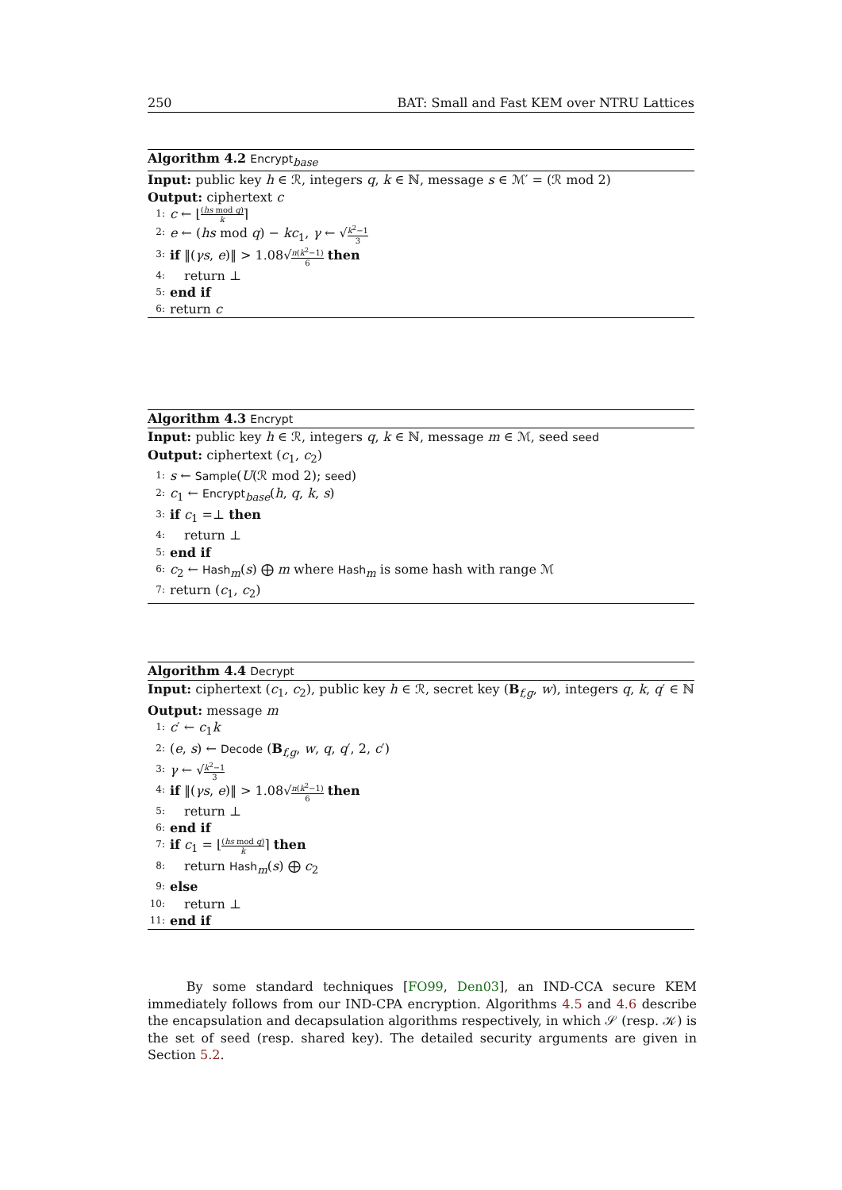250 BAT: Small and Fast KEM over NTRU Lattices
Algorithm 4.2 Encrypt<sub>base</sub>
Input: public key h ∈ ℛ, integers q, k ∈ ℕ, message s ∈ ℳ′ = (ℛ mod 2)
Output: ciphertext c
1: c ← ⌊(hs mod q) k⌉
2: e ← (hs mod q) − kc<sub>1</sub>, γ ← √k<sup>2</sup>−1 3
3: if ‖(γs, e)‖ > 1.08√n(k<sup>2</sup>−1) 6 then
4: return ⊥
5: end if
6: return c
Algorithm 4.3 Encrypt
Input: public key h ∈ ℛ, integers q, k ∈ ℕ, message m ∈ ℳ, seed seed
Output: ciphertext (c<sub>1</sub>, c<sub>2</sub>)
1: s ← Sample(U(ℛ mod 2); seed)
2: c<sub>1</sub> ← Encrypt<sub>base</sub>(h, q, k, s)
3: if c<sub>1</sub> =⊥ then
4: return ⊥
5: end if
6: c<sub>2</sub> ← Hash<sub>m</sub>(s) ⨁ m where Hash<sub>m</sub> is some hash with range ℳ
7: return (c<sub>1</sub>, c<sub>2</sub>)
Algorithm 4.4 Decrypt
Input: ciphertext (c<sub>1</sub>, c<sub>2</sub>), public key h ∈ ℛ, secret key (B<sub>f,g</sub>, w), integers q, k, q′ ∈ ℕ
Output: message m
1: c′ ← c<sub>1</sub>k
2: (e, s) ← Decode (B<sub>f,g</sub>, w, q, q′, 2, c′)
3: γ ← √k<sup>2</sup>−1 3
4: if ‖(γs, e)‖ > 1.08√n(k<sup>2</sup>−1) 6 then
5: return ⊥
6: end if
7: if c<sub>1</sub> = ⌊(hs mod q) k⌉ then
8: return Hash<sub>m</sub>(s) ⨁ c<sub>2</sub>
9: else
10: return ⊥
11: end if
By some standard techniques [FO99, Den03], an IND-CCA secure KEM immediately follows from our IND-CPA encryption. Algorithms 4.5 and 4.6 describe the encapsulation and decapsulation algorithms respectively, in which 𝒮 (resp. 𝒦) is the set of seed (resp. shared key). The detailed security arguments are given in Section 5.2.